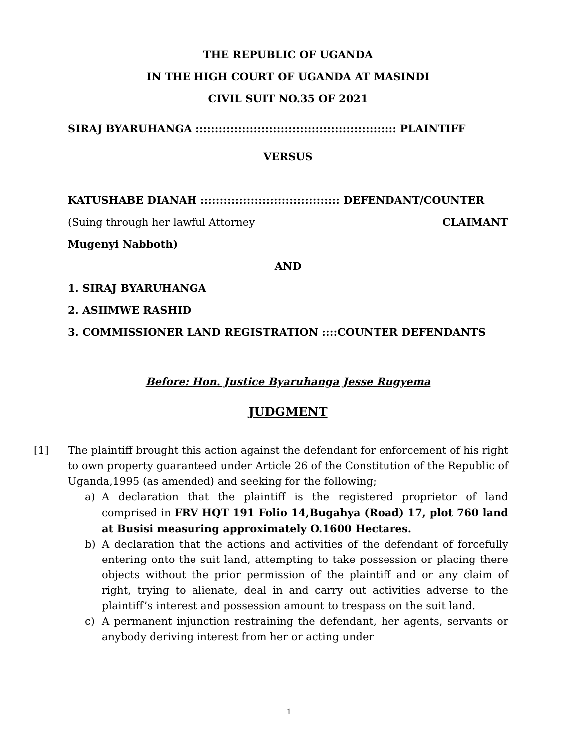THE REPUBLIC OF UGANDA
IN THE HIGH COURT OF UGANDA AT MASINDI
CIVIL SUIT NO.35 OF 2021
SIRAJ BYARUHANGA :::::::::::::::::::::::::::::::::::::::::::::::::::: PLAINTIFF
VERSUS
KATUSHABE DIANAH :::::::::::::::::::::::::::::::::::: DEFENDANT/COUNTER
(Suing through her lawful Attorney CLAIMANT
Mugenyi Nabboth)
AND
1. SIRAJ BYARUHANGA
2. ASIIMWE RASHID
3. COMMISSIONER LAND REGISTRATION ::::COUNTER DEFENDANTS
Before: Hon. Justice Byaruhanga Jesse Rugyema
JUDGMENT
[1] The plaintiff brought this action against the defendant for enforcement of his right to own property guaranteed under Article 26 of the Constitution of the Republic of Uganda,1995 (as amended) and seeking for the following;
a) A declaration that the plaintiff is the registered proprietor of land comprised in FRV HQT 191 Folio 14,Bugahya (Road) 17, plot 760 land at Busisi measuring approximately O.1600 Hectares.
b) A declaration that the actions and activities of the defendant of forcefully entering onto the suit land, attempting to take possession or placing there objects without the prior permission of the plaintiff and or any claim of right, trying to alienate, deal in and carry out activities adverse to the plaintiff’s interest and possession amount to trespass on the suit land.
c) A permanent injunction restraining the defendant, her agents, servants or anybody deriving interest from her or acting under
1